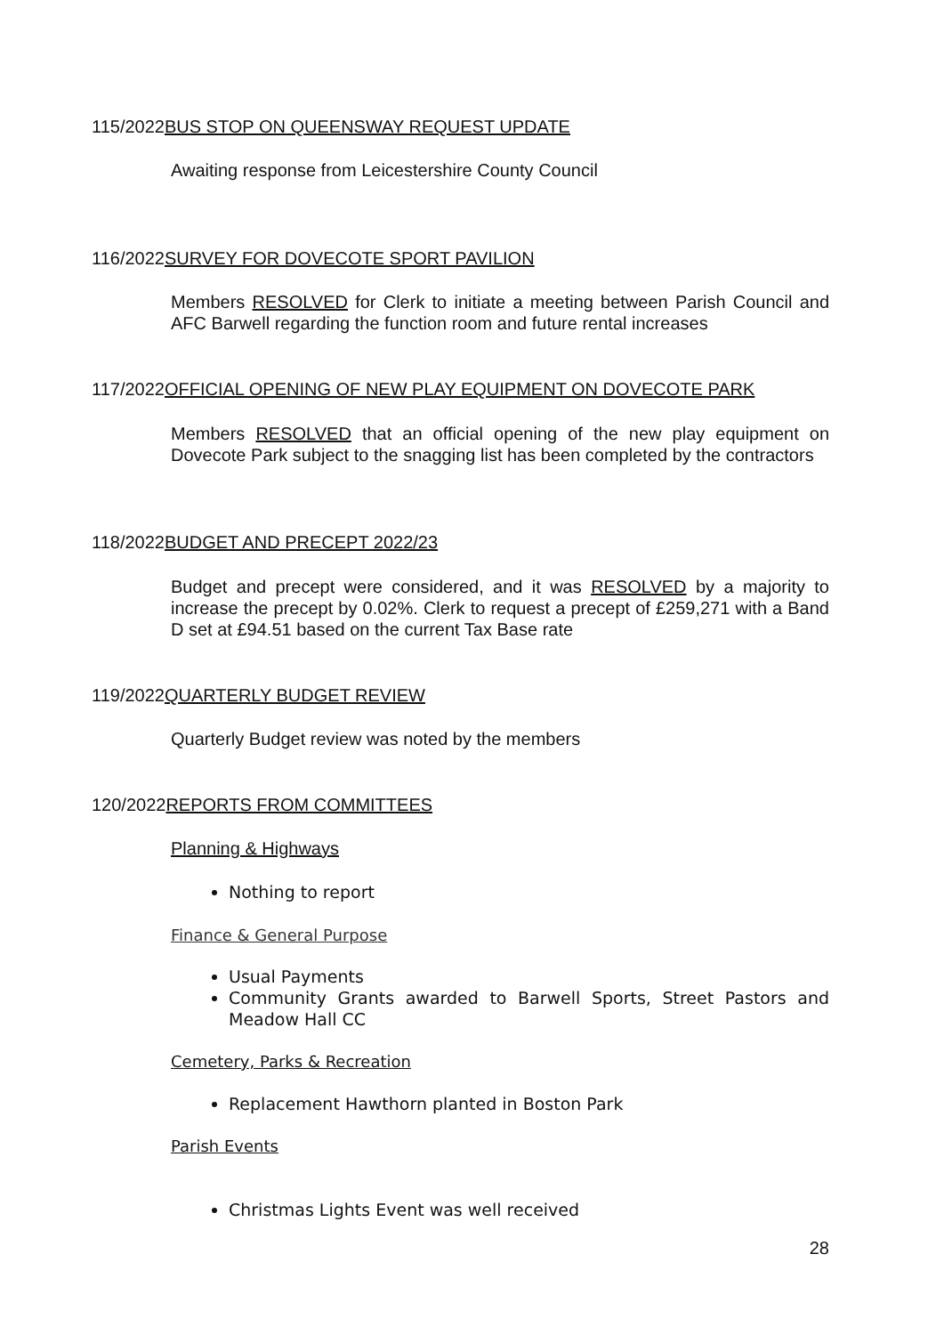115/2022BUS STOP ON QUEENSWAY REQUEST UPDATE
Awaiting response from Leicestershire County Council
116/2022SURVEY FOR DOVECOTE SPORT PAVILION
Members RESOLVED for Clerk to initiate a meeting between Parish Council and AFC Barwell regarding the function room and future rental increases
117/2022OFFICIAL OPENING OF NEW PLAY EQUIPMENT ON DOVECOTE PARK
Members RESOLVED that an official opening of the new play equipment on Dovecote Park subject to the snagging list has been completed by the contractors
118/2022BUDGET AND PRECEPT 2022/23
Budget and precept were considered, and it was RESOLVED by a majority to increase the precept by 0.02%. Clerk to request a precept of £259,271 with a Band D set at £94.51 based on the current Tax Base rate
119/2022QUARTERLY BUDGET REVIEW
Quarterly Budget review was noted by the members
120/2022REPORTS FROM COMMITTEES
Planning & Highways
Nothing to report
Finance & General Purpose
Usual Payments
Community Grants awarded to Barwell Sports, Street Pastors and Meadow Hall CC
Cemetery, Parks & Recreation
Replacement Hawthorn planted in Boston Park
Parish Events
Christmas Lights Event was well received
28